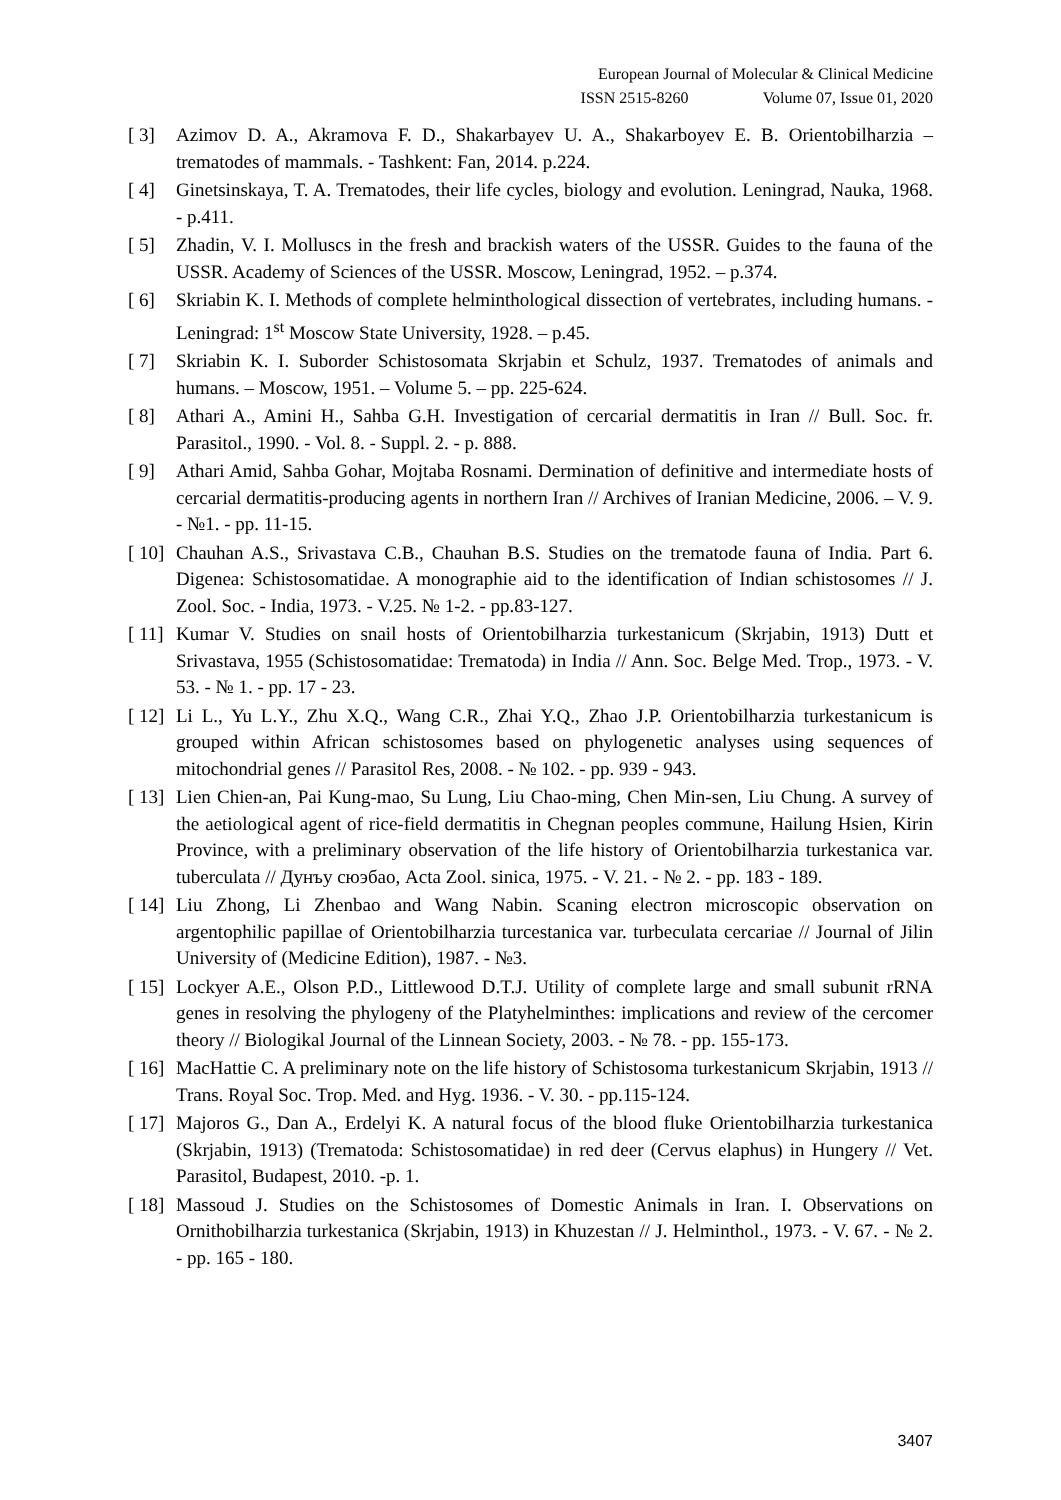European Journal of Molecular & Clinical Medicine
ISSN 2515-8260 Volume 07, Issue 01, 2020
[ 3] Azimov D. A., Akramova F. D., Shakarbayev U. A., Shakarboyev E. B. Orientobilharzia – trematodes of mammals. - Tashkent: Fan, 2014. p.224.
[ 4] Ginetsinskaya, T. A. Trematodes, their life cycles, biology and evolution. Leningrad, Nauka, 1968. - p.411.
[ 5] Zhadin, V. I. Molluscs in the fresh and brackish waters of the USSR. Guides to the fauna of the USSR. Academy of Sciences of the USSR. Moscow, Leningrad, 1952. – p.374.
[ 6] Skriabin K. I. Methods of complete helminthological dissection of vertebrates, including humans. - Leningrad: 1<sup>st</sup> Moscow State University, 1928. – p.45.
[ 7] Skriabin K. I. Suborder Schistosomata Skrjabin et Schulz, 1937. Trematodes of animals and humans. – Moscow, 1951. – Volume 5. – pp. 225-624.
[ 8] Athari A., Amini H., Sahba G.H. Investigation of cercarial dermatitis in Iran // Bull. Soc. fr. Parasitol., 1990. - Vol. 8. - Suppl. 2. - p. 888.
[ 9] Athari Amid, Sahba Gohar, Mojtaba Rosnami. Dermination of definitive and intermediate hosts of cercarial dermatitis-producing agents in northern Iran // Archives of Iranian Medicine, 2006. – V. 9. - №1. - pp. 11-15.
[ 10]
Chauhan A.S., Srivastava C.B., Chauhan B.S. Studies on the trematode fauna of India. Part 6. Digenea: Schistosomatidae. A monographie aid to the identification of Indian schistosomes // J. Zool. Soc. - India, 1973. - V.25. № 1-2. - pp.83-127.
[ 11]
Kumar V. Studies on snail hosts of Orientobilharzia turkestanicum (Skrjabin, 1913) Dutt et Srivastava, 1955 (Schistosomatidae: Trematoda) in India // Ann. Soc. Belge Med. Trop., 1973. - V. 53. - № 1. - pp. 17 - 23.
[ 12]
Li L., Yu L.Y., Zhu X.Q., Wang C.R., Zhai Y.Q., Zhao J.P. Orientobilharzia turkestanicum is grouped within African schistosomes based on phylogenetic analyses using sequences of mitochondrial genes // Parasitol Res, 2008. - № 102. - pp. 939 - 943.
[ 13]
Lien Chien-an, Pai Kung-mao, Su Lung, Liu Chao-ming, Chen Min-sen, Liu Chung. A survey of the aetiological agent of rice-field dermatitis in Chegnan peoples commune, Hailung Hsien, Kirin Province, with a preliminary observation of the life history of Orientobilharzia turkestanica var. tuberculata // Дунъу сюэбао, Acta Zool. sinica, 1975. - V. 21. - № 2. - pp. 183 - 189.
[ 14]
Liu Zhong, Li Zhenbao and Wang Nabin. Scaning electron microscopic observation on argentophilic papillae of Orientobilharzia turcestanica var. turbeculata cercariae // Journal of Jilin University of (Medicine Edition), 1987. - №3.
[ 15]
Lockyer A.E., Olson P.D., Littlewood D.T.J. Utility of complete large and small subunit rRNA genes in resolving the phylogeny of the Platyhelminthes: implications and review of the cercomer theory // Biologikal Journal of the Linnean Society, 2003. - № 78. - pp. 155-173.
[ 16]
MacHattie C. A preliminary note on the life history of Schistosoma turkestanicum Skrjabin, 1913 // Trans. Royal Soc. Trop. Med. and Hyg. 1936. - V. 30. - pp.115-124.
[ 17]
Majoros G., Dan A., Erdelyi K. A natural focus of the blood fluke Orientobilharzia turkestanica (Skrjabin, 1913) (Trematoda: Schistosomatidae) in red deer (Cervus elaphus) in Hungery // Vet. Parasitol, Budapest, 2010. -p. 1.
[ 18]
Massoud J. Studies on the Schistosomes of Domestic Animals in Iran. I. Observations on Ornithobilharzia turkestanica (Skrjabin, 1913) in Khuzestan // J. Helminthol., 1973. - V. 67. - № 2. - pp. 165 - 180.
3407